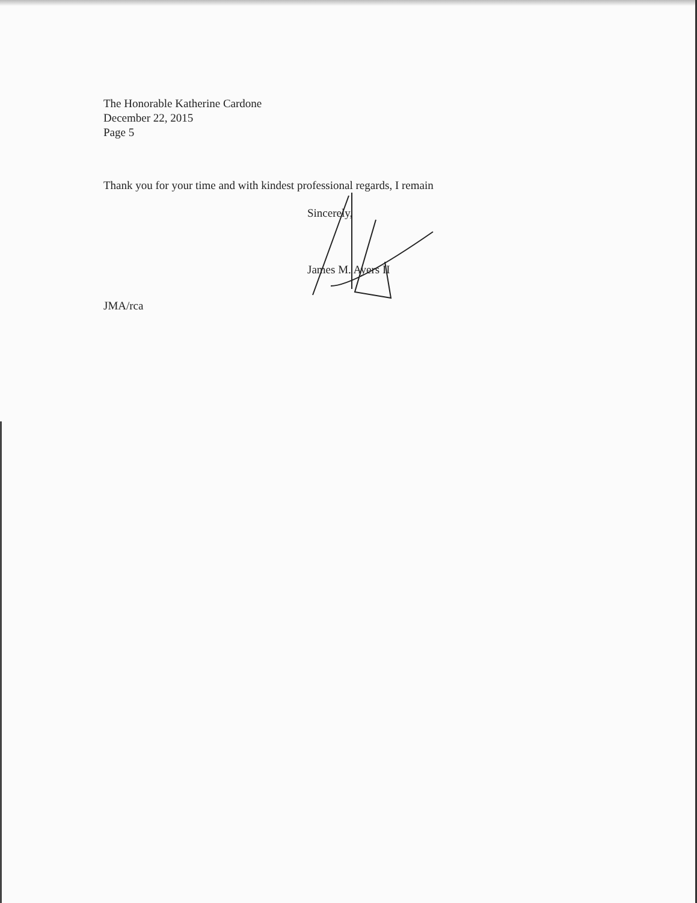The Honorable Katherine Cardone
December 22, 2015
Page 5
Thank you for your time and with kindest professional regards, I remain
Sincerely,
James M. Ayers II
JMA/rca